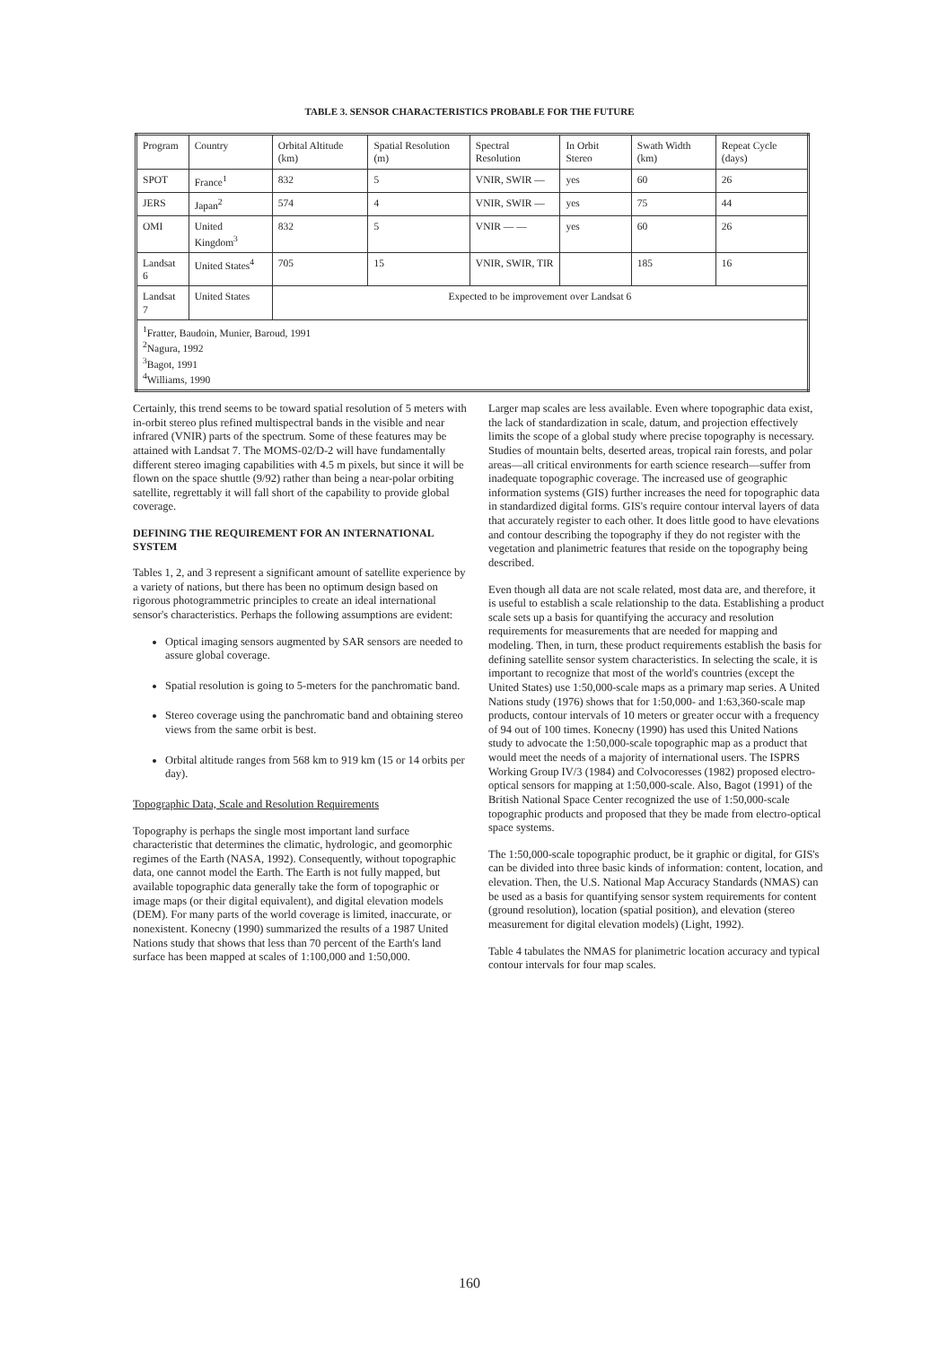TABLE 3. SENSOR CHARACTERISTICS PROBABLE FOR THE FUTURE
| Program | Country | Orbital Altitude (km) | Spatial Resolution (m) | Spectral Resolution | In Orbit Stereo | Swath Width (km) | Repeat Cycle (days) |
| --- | --- | --- | --- | --- | --- | --- | --- |
| SPOT | France<sup>1</sup> | 832 | 5 | VNIR, SWIR — | yes | 60 | 26 |
| JERS | Japan<sup>2</sup> | 574 | 4 | VNIR, SWIR — | yes | 75 | 44 |
| OMI | United Kingdom<sup>3</sup> | 832 | 5 | VNIR — — | yes | 60 | 26 |
| Landsat 6 | United States<sup>4</sup> | 705 | 15 | VNIR, SWIR, TIR | | 185 | 16 |
| Landsat 7 | United States | Expected to be improvement over Landsat 6 | | | | | |
| <sup>1</sup> Fratter, Baudoin, Munier, Baroud, 1991 <sup>2</sup> Nagura, 1992 <sup>3</sup> Bagot, 1991 <sup>4</sup> Williams, 1990 | | | | | | | |
Certainly, this trend seems to be toward spatial resolution of 5 meters with in-orbit stereo plus refined multispectral bands in the visible and near infrared (VNIR) parts of the spectrum. Some of these features may be attained with Landsat 7. The MOMS-02/D-2 will have fundamentally different stereo imaging capabilities with 4.5 m pixels, but since it will be flown on the space shuttle (9/92) rather than being a near-polar orbiting satellite, regrettably it will fall short of the capability to provide global coverage.
DEFINING THE REQUIREMENT FOR AN INTERNATIONAL SYSTEM
Tables 1, 2, and 3 represent a significant amount of satellite experience by a variety of nations, but there has been no optimum design based on rigorous photogrammetric principles to create an ideal international sensor's characteristics. Perhaps the following assumptions are evident:
Optical imaging sensors augmented by SAR sensors are needed to assure global coverage.
Spatial resolution is going to 5-meters for the panchromatic band.
Stereo coverage using the panchromatic band and obtaining stereo views from the same orbit is best.
Orbital altitude ranges from 568 km to 919 km (15 or 14 orbits per day).
Topographic Data, Scale and Resolution Requirements
Topography is perhaps the single most important land surface characteristic that determines the climatic, hydrologic, and geomorphic regimes of the Earth (NASA, 1992). Consequently, without topographic data, one cannot model the Earth. The Earth is not fully mapped, but available topographic data generally take the form of topographic or image maps (or their digital equivalent), and digital elevation models (DEM). For many parts of the world coverage is limited, inaccurate, or nonexistent. Konecny (1990) summarized the results of a 1987 United Nations study that shows that less than 70 percent of the Earth's land surface has been mapped at scales of 1:100,000 and 1:50,000.
Larger map scales are less available. Even where topographic data exist, the lack of standardization in scale, datum, and projection effectively limits the scope of a global study where precise topography is necessary. Studies of mountain belts, deserted areas, tropical rain forests, and polar areas—all critical environments for earth science research—suffer from inadequate topographic coverage. The increased use of geographic information systems (GIS) further increases the need for topographic data in standardized digital forms. GIS's require contour interval layers of data that accurately register to each other. It does little good to have elevations and contour describing the topography if they do not register with the vegetation and planimetric features that reside on the topography being described.
Even though all data are not scale related, most data are, and therefore, it is useful to establish a scale relationship to the data. Establishing a product scale sets up a basis for quantifying the accuracy and resolution requirements for measurements that are needed for mapping and modeling. Then, in turn, these product requirements establish the basis for defining satellite sensor system characteristics. In selecting the scale, it is important to recognize that most of the world's countries (except the United States) use 1:50,000-scale maps as a primary map series. A United Nations study (1976) shows that for 1:50,000- and 1:63,360-scale map products, contour intervals of 10 meters or greater occur with a frequency of 94 out of 100 times. Konecny (1990) has used this United Nations study to advocate the 1:50,000-scale topographic map as a product that would meet the needs of a majority of international users. The ISPRS Working Group IV/3 (1984) and Colvocoresses (1982) proposed electro-optical sensors for mapping at 1:50,000-scale. Also, Bagot (1991) of the British National Space Center recognized the use of 1:50,000-scale topographic products and proposed that they be made from electro-optical space systems.
The 1:50,000-scale topographic product, be it graphic or digital, for GIS's can be divided into three basic kinds of information: content, location, and elevation. Then, the U.S. National Map Accuracy Standards (NMAS) can be used as a basis for quantifying sensor system requirements for content (ground resolution), location (spatial position), and elevation (stereo measurement for digital elevation models) (Light, 1992).
Table 4 tabulates the NMAS for planimetric location accuracy and typical contour intervals for four map scales.
160